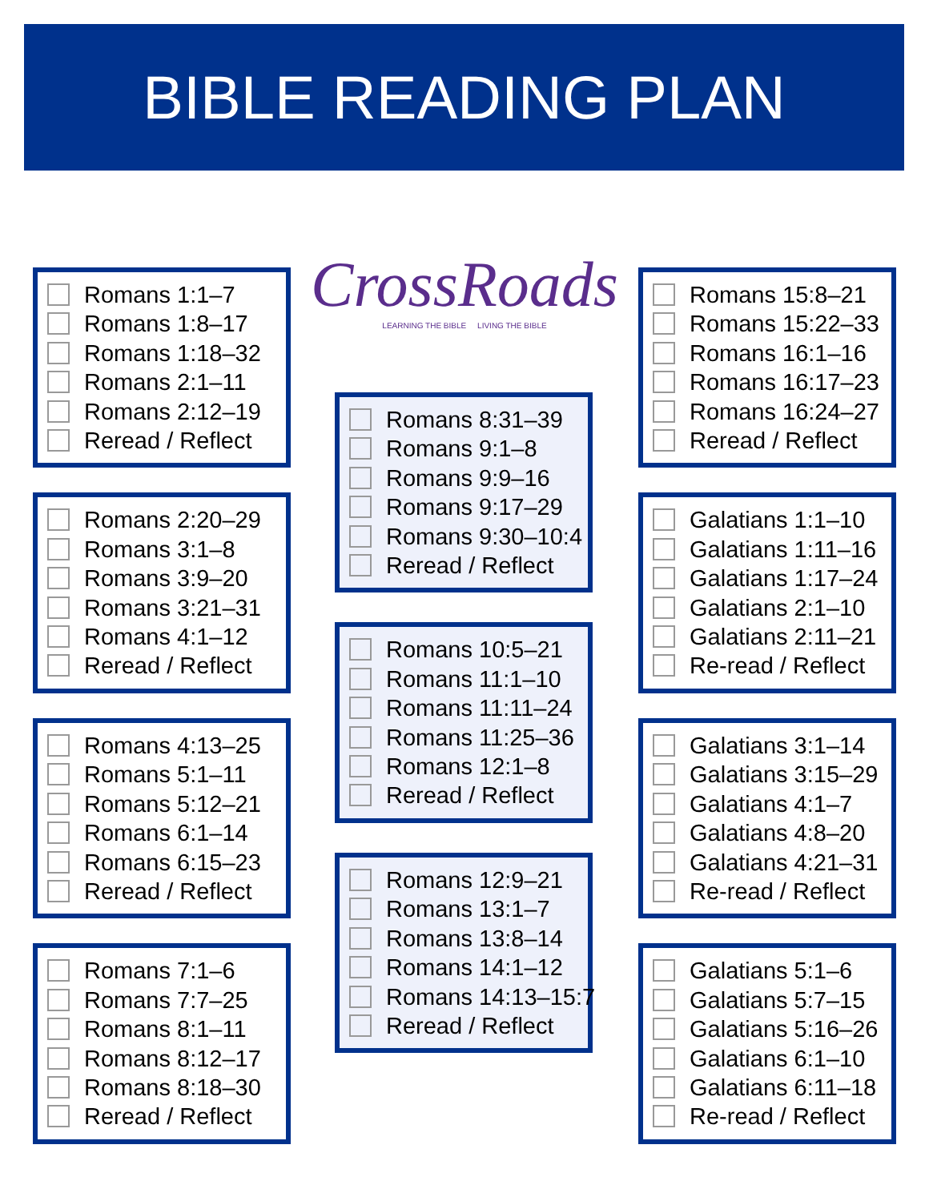BIBLE READING PLAN
Romans 1:1–7
Romans 1:8–17
Romans 1:18–32
Romans 2:1–11
Romans 2:12–19
Reread / Reflect
Romans 2:20–29
Romans 3:1–8
Romans 3:9–20
Romans 3:21–31
Romans 4:1–12
Reread / Reflect
Romans 4:13–25
Romans 5:1–11
Romans 5:12–21
Romans 6:1–14
Romans 6:15–23
Reread / Reflect
Romans 7:1–6
Romans 7:7–25
Romans 8:1–11
Romans 8:12–17
Romans 8:18–30
Reread / Reflect
CrossRoads
LEARNING THE BIBLE LIVING THE BIBLE
Romans 8:31–39
Romans 9:1–8
Romans 9:9–16
Romans 9:17–29
Romans 9:30–10:4
Reread / Reflect
Romans 10:5–21
Romans 11:1–10
Romans 11:11–24
Romans 11:25–36
Romans 12:1–8
Reread / Reflect
Romans 12:9–21
Romans 13:1–7
Romans 13:8–14
Romans 14:1–12
Romans 14:13–15:7
Reread / Reflect
Romans 15:8–21
Romans 15:22–33
Romans 16:1–16
Romans 16:17–23
Romans 16:24–27
Reread / Reflect
Galatians 1:1–10
Galatians 1:11–16
Galatians 1:17–24
Galatians 2:1–10
Galatians 2:11–21
Re-read / Reflect
Galatians 3:1–14
Galatians 3:15–29
Galatians 4:1–7
Galatians 4:8–20
Galatians 4:21–31
Re-read / Reflect
Galatians 5:1–6
Galatians 5:7–15
Galatians 5:16–26
Galatians 6:1–10
Galatians 6:11–18
Re-read / Reflect